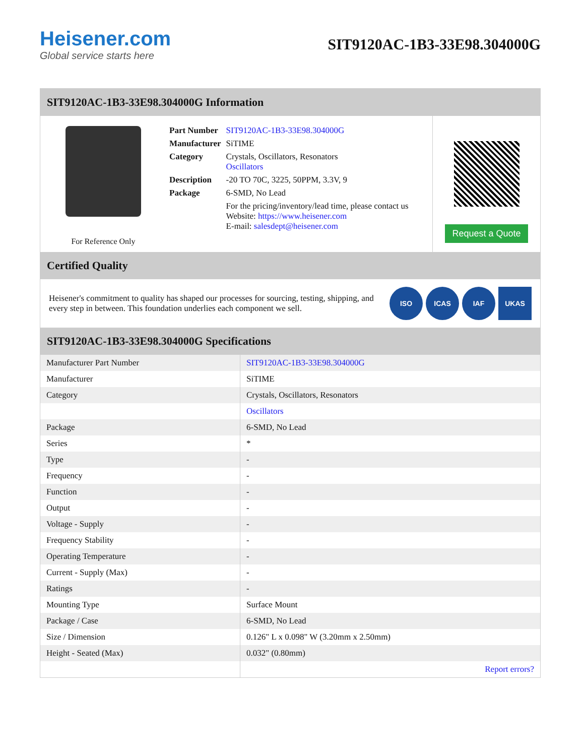Heisener.com
Global service starts here
SIT9120AC-1B3-33E98.304000G
SIT9120AC-1B3-33E98.304000G Information
For Reference Only
| Part Number | SIT9120AC-1B3-33E98.304000G |
| Manufacturer | SiTIME |
| Category | Crystals, Oscillators, Resonators Oscillators |
| Description | -20 TO 70C, 3225, 50PPM, 3.3V, 9 |
| Package | 6-SMD, No Lead |
| | For the pricing/inventory/lead time, please contact us Website: https://www.heisener.com E-mail: salesdept@heisener.com |
Request a Quote
Certified Quality
Heisener's commitment to quality has shaped our processes for sourcing, testing, shipping, and every step in between. This foundation underlies each component we sell.
ISO ICAS IAF UKAS
SIT9120AC-1B3-33E98.304000G Specifications
| Manufacturer Part Number | SIT9120AC-1B3-33E98.304000G |
| Manufacturer | SiTIME |
| Category | Crystals, Oscillators, Resonators |
| | Oscillators |
| Package | 6-SMD, No Lead |
| Series | * |
| Type | - |
| Frequency | - |
| Function | - |
| Output | - |
| Voltage - Supply | - |
| Frequency Stability | - |
| Operating Temperature | - |
| Current - Supply (Max) | - |
| Ratings | - |
| Mounting Type | Surface Mount |
| Package / Case | 6-SMD, No Lead |
| Size / Dimension | 0.126" L x 0.098" W (3.20mm x 2.50mm) |
| Height - Seated (Max) | 0.032" (0.80mm) |
| | Report errors? |